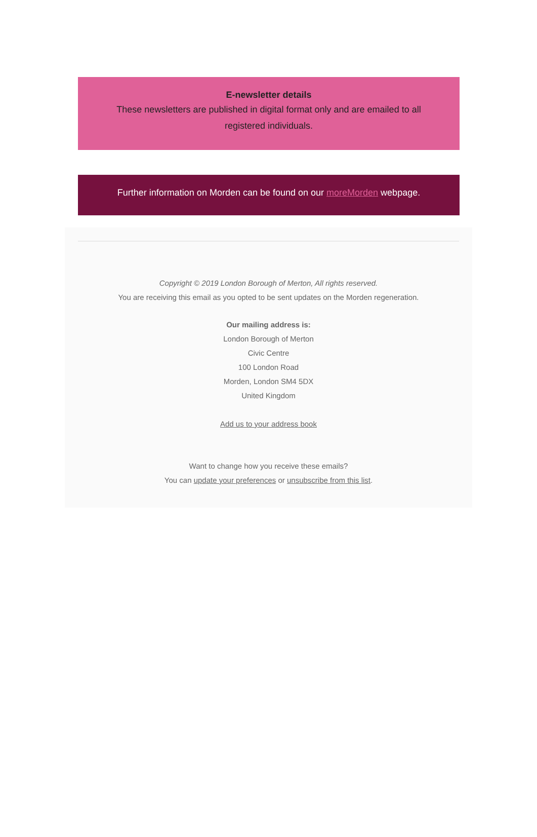E-newsletter details
These newsletters are published in digital format only and are emailed to all registered individuals.
Further information on Morden can be found on our moreMorden webpage.
Copyright © 2019 London Borough of Merton, All rights reserved.
You are receiving this email as you opted to be sent updates on the Morden regeneration.
Our mailing address is:
London Borough of Merton
Civic Centre
100 London Road
Morden, London SM4 5DX
United Kingdom
Add us to your address book
Want to change how you receive these emails?
You can update your preferences or unsubscribe from this list.